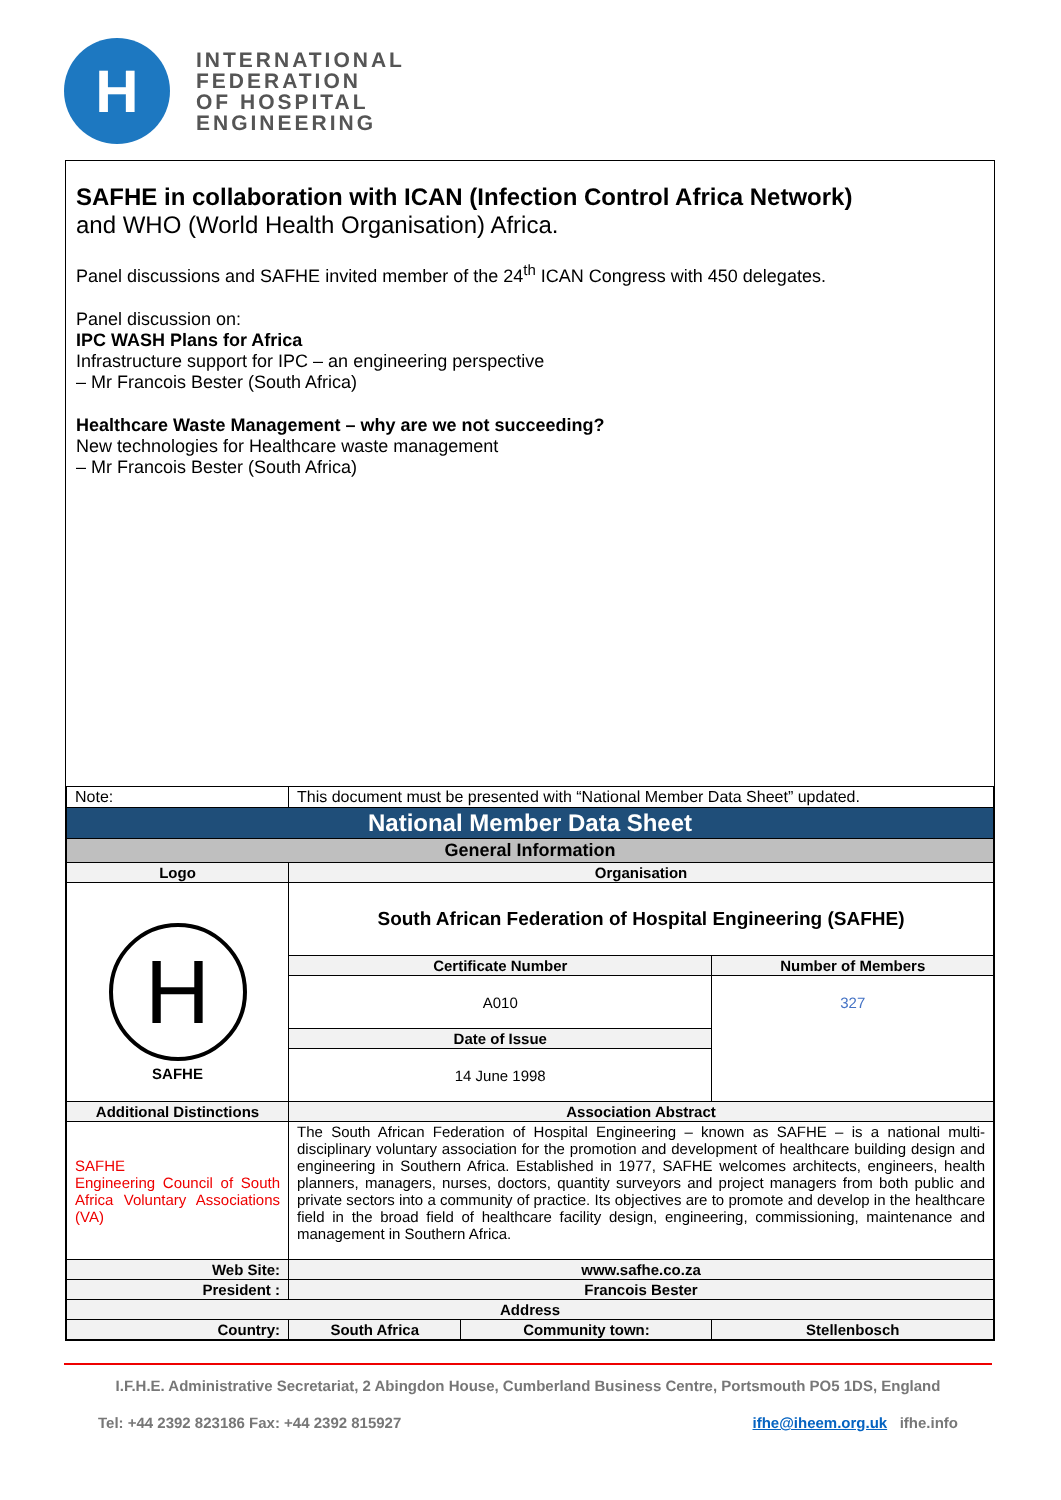H
INTERNATIONAL
FEDERATION
OF HOSPITAL
ENGINEERING
SAFHE in collaboration with ICAN (Infection Control Africa Network)
and WHO (World Health Organisation) Africa.
Panel discussions and SAFHE invited member of the 24<sup>th</sup> ICAN Congress with 450 delegates.
Panel discussion on:
IPC WASH Plans for Africa
Infrastructure support for IPC – an engineering perspective
– Mr Francois Bester (South Africa)
Healthcare Waste Management – why are we not succeeding?
New technologies for Healthcare waste management
– Mr Francois Bester (South Africa)
| Note: | This document must be presented with “National Member Data Sheet” updated. | | |
| National Member Data Sheet | | | |
| General Information | | | |
| Logo | Organisation | | |
| H SAFHE | South African Federation of Hospital Engineering (SAFHE) | | |
| | Certificate Number | | Number of Members |
| | A010 | | 327 |
| | Date of Issue | | |
| | 14 June 1998 | | |
| Additional Distinctions | Association Abstract | | |
| SAFHE Engineering Council of South Africa Voluntary Associations (VA) | The South African Federation of Hospital Engineering – known as SAFHE – is a national multi-disciplinary voluntary association for the promotion and development of healthcare building design and engineering in Southern Africa. Established in 1977, SAFHE welcomes architects, engineers, health planners, managers, nurses, doctors, quantity surveyors and project managers from both public and private sectors into a community of practice. Its objectives are to promote and develop in the healthcare field in the broad field of healthcare facility design, engineering, commissioning, maintenance and management in Southern Africa. | | |
| Web Site: | www.safhe.co.za | | |
| President : | Francois Bester | | |
| Address | | | |
| Country: | South Africa | Community town: | Stellenbosch |
I.F.H.E. Administrative Secretariat, 2 Abingdon House, Cumberland Business Centre, Portsmouth PO5 1DS, England
Tel: +44 2392 823186 Fax: +44 2392 815927 ifhe@iheem.org.uk ifhe.info